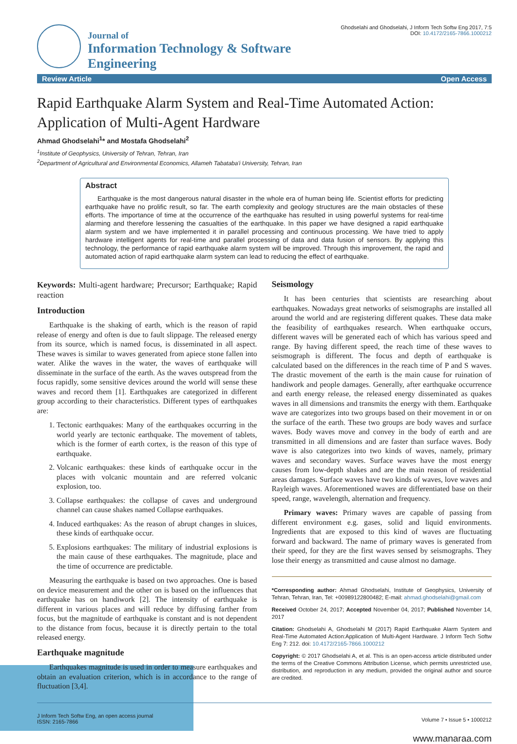Journal of
Information Technology & Software Engineering
Ghodselahi and Ghodselahi, J Inform Tech Softw Eng 2017, 7:5
DOI: 10.4172/2165-7866.1000212
Review Article Open Access
Rapid Earthquake Alarm System and Real-Time Automated Action: Application of Multi-Agent Hardware
Ahmad Ghodselahi<sup>1</sup>* and Mostafa Ghodselahi<sup>2</sup>
<sup>1</sup> Institute of Geophysics, University of Tehran, Tehran, Iran
<sup>2</sup> Department of Agricultural and Environmental Economics, Allameh Tabataba'i University, Tehran, Iran
Abstract
Earthquake is the most dangerous natural disaster in the whole era of human being life. Scientist efforts for predicting earthquake have no prolific result, so far. The earth complexity and geology structures are the main obstacles of these efforts. The importance of time at the occurrence of the earthquake has resulted in using powerful systems for real-time alarming and therefore lessening the casualties of the earthquake. In this paper we have designed a rapid earthquake alarm system and we have implemented it in parallel processing and continuous processing. We have tried to apply hardware intelligent agents for real-time and parallel processing of data and data fusion of sensors. By applying this technology, the performance of rapid earthquake alarm system will be improved. Through this improvement, the rapid and automated action of rapid earthquake alarm system can lead to reducing the effect of earthquake.
Keywords: Multi-agent hardware; Precursor; Earthquake; Rapid reaction
Introduction
Earthquake is the shaking of earth, which is the reason of rapid release of energy and often is due to fault slippage. The released energy from its source, which is named focus, is disseminated in all aspect. These waves is similar to waves generated from apiece stone fallen into water. Alike the waves in the water, the waves of earthquake will disseminate in the surface of the earth. As the waves outspread from the focus rapidly, some sensitive devices around the world will sense these waves and record them [1]. Earthquakes are categorized in different group according to their characteristics. Different types of earthquakes are:
1. Tectonic earthquakes: Many of the earthquakes occurring in the world yearly are tectonic earthquake. The movement of tablets, which is the former of earth cortex, is the reason of this type of earthquake.
2. Volcanic earthquakes: these kinds of earthquake occur in the places with volcanic mountain and are referred volcanic explosion, too.
3. Collapse earthquakes: the collapse of caves and underground channel can cause shakes named Collapse earthquakes.
4. Induced earthquakes: As the reason of abrupt changes in sluices, these kinds of earthquake occur.
5. Explosions earthquakes: The military of industrial explosions is the main cause of these earthquakes. The magnitude, place and the time of occurrence are predictable.
Measuring the earthquake is based on two approaches. One is based on device measurement and the other on is based on the influences that earthquake has on handiwork [2]. The intensity of earthquake is different in various places and will reduce by diffusing farther from focus, but the magnitude of earthquake is constant and is not dependent to the distance from focus, because it is directly pertain to the total released energy.
Earthquake magnitude
Earthquakes magnitude is used in order to measure earthquakes and obtain an evaluation criterion, which is in accordance to the range of fluctuation [3,4].
Seismology
It has been centuries that scientists are researching about earthquakes. Nowadays great networks of seismographs are installed all around the world and are registering different quakes. These data make the feasibility of earthquakes research. When earthquake occurs, different waves will be generated each of which has various speed and range. By having different speed, the reach time of these waves to seismograph is different. The focus and depth of earthquake is calculated based on the differences in the reach time of P and S waves. The drastic movement of the earth is the main cause for ruination of handiwork and people damages. Generally, after earthquake occurrence and earth energy release, the released energy disseminated as quakes waves in all dimensions and transmits the energy with them. Earthquake wave are categorizes into two groups based on their movement in or on the surface of the earth. These two groups are body waves and surface waves. Body waves move and convey in the body of earth and are transmitted in all dimensions and are faster than surface waves. Body wave is also categorizes into two kinds of waves, namely, primary waves and secondary waves. Surface waves have the most energy causes from low-depth shakes and are the main reason of residential areas damages. Surface waves have two kinds of waves, love waves and Rayleigh waves. Aforementioned waves are differentiated base on their speed, range, wavelength, alternation and frequency.
Primary waves: Primary waves are capable of passing from different environment e.g. gases, solid and liquid environments. Ingredients that are exposed to this kind of waves are fluctuating forward and backward. The name of primary waves is generated from their speed, for they are the first waves sensed by seismographs. They lose their energy as transmitted and cause almost no damage.
*Corresponding author: Ahmad Ghodselahi, Institute of Geophysics, University of Tehran, Tehran, Iran, Tel: +00989122800482; E-mail: ahmad.ghodselahi@gmail.com
Received October 24, 2017; Accepted November 04, 2017; Published November 14, 2017
Citation: Ghodselahi A, Ghodselahi M (2017) Rapid Earthquake Alarm System and Real-Time Automated Action:Application of Multi-Agent Hardware. J Inform Tech Softw Eng 7: 212. doi: 10.4172/2165-7866.1000212
Copyright: © 2017 Ghodselahi A, et al. This is an open-access article distributed under the terms of the Creative Commons Attribution License, which permits unrestricted use, distribution, and reproduction in any medium, provided the original author and source are credited.
J Inform Tech Softw Eng, an open access journal
ISSN: 2165-7866
Volume 7 • Issue 5 • 1000212
www.manaraa.com